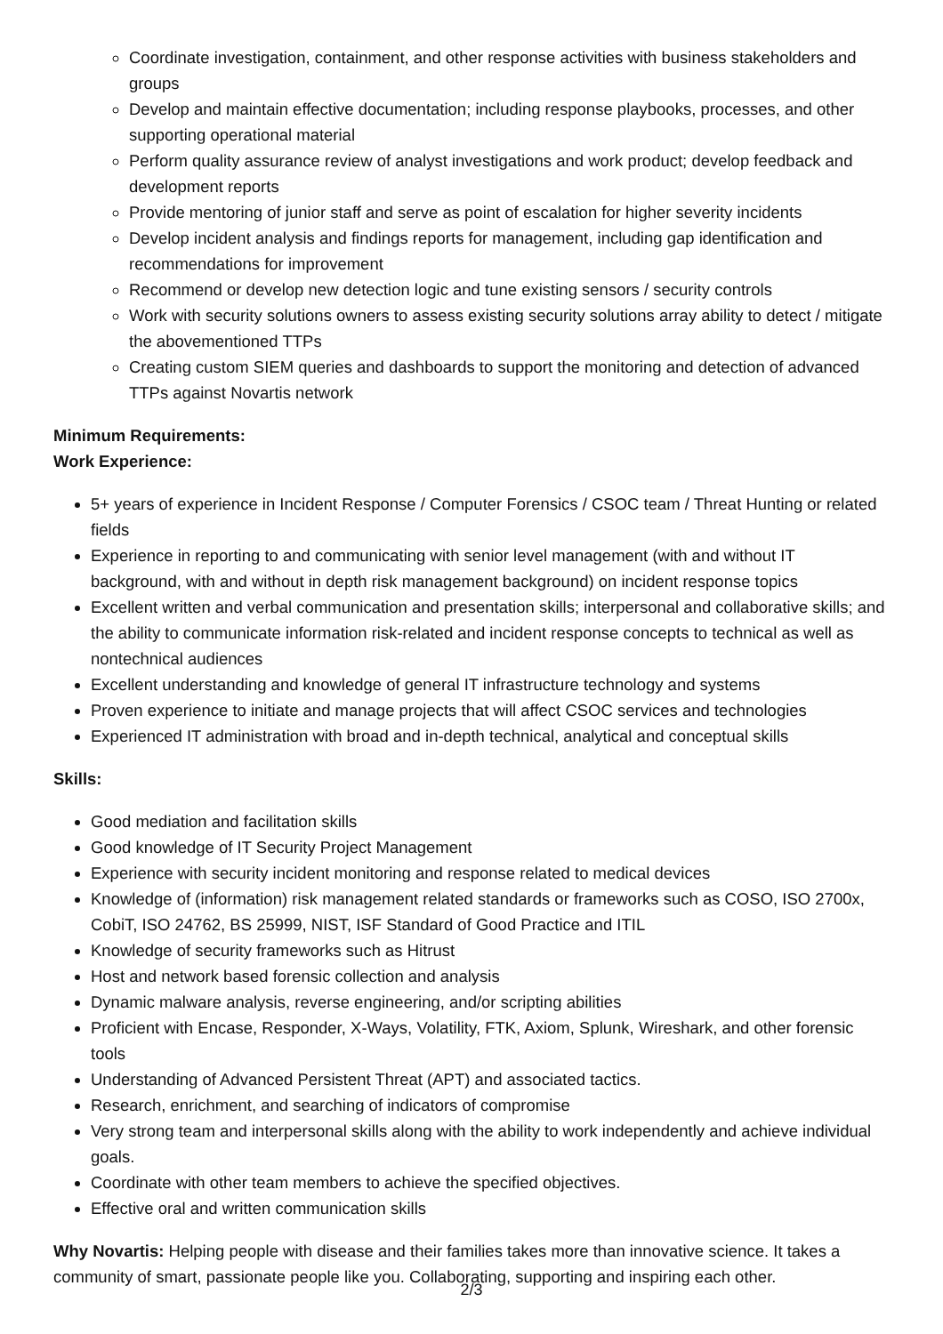Coordinate investigation, containment, and other response activities with business stakeholders and groups
Develop and maintain effective documentation; including response playbooks, processes, and other supporting operational material
Perform quality assurance review of analyst investigations and work product; develop feedback and development reports
Provide mentoring of junior staff and serve as point of escalation for higher severity incidents
Develop incident analysis and findings reports for management, including gap identification and recommendations for improvement
Recommend or develop new detection logic and tune existing sensors / security controls
Work with security solutions owners to assess existing security solutions array ability to detect / mitigate the abovementioned TTPs
Creating custom SIEM queries and dashboards to support the monitoring and detection of advanced TTPs against Novartis network
Minimum Requirements:
Work Experience:
5+ years of experience in Incident Response / Computer Forensics / CSOC team / Threat Hunting or related fields
Experience in reporting to and communicating with senior level management (with and without IT background, with and without in depth risk management background) on incident response topics
Excellent written and verbal communication and presentation skills; interpersonal and collaborative skills; and the ability to communicate information risk-related and incident response concepts to technical as well as nontechnical audiences
Excellent understanding and knowledge of general IT infrastructure technology and systems
Proven experience to initiate and manage projects that will affect CSOC services and technologies
Experienced IT administration with broad and in-depth technical, analytical and conceptual skills
Skills:
Good mediation and facilitation skills
Good knowledge of IT Security Project Management
Experience with security incident monitoring and response related to medical devices
Knowledge of (information) risk management related standards or frameworks such as COSO, ISO 2700x, CobiT, ISO 24762, BS 25999, NIST, ISF Standard of Good Practice and ITIL
Knowledge of security frameworks such as Hitrust
Host and network based forensic collection and analysis
Dynamic malware analysis, reverse engineering, and/or scripting abilities
Proficient with Encase, Responder, X-Ways, Volatility, FTK, Axiom, Splunk, Wireshark, and other forensic tools
Understanding of Advanced Persistent Threat (APT) and associated tactics.
Research, enrichment, and searching of indicators of compromise
Very strong team and interpersonal skills along with the ability to work independently and achieve individual goals.
Coordinate with other team members to achieve the specified objectives.
Effective oral and written communication skills
Why Novartis: Helping people with disease and their families takes more than innovative science. It takes a community of smart, passionate people like you. Collaborating, supporting and inspiring each other.
2/3